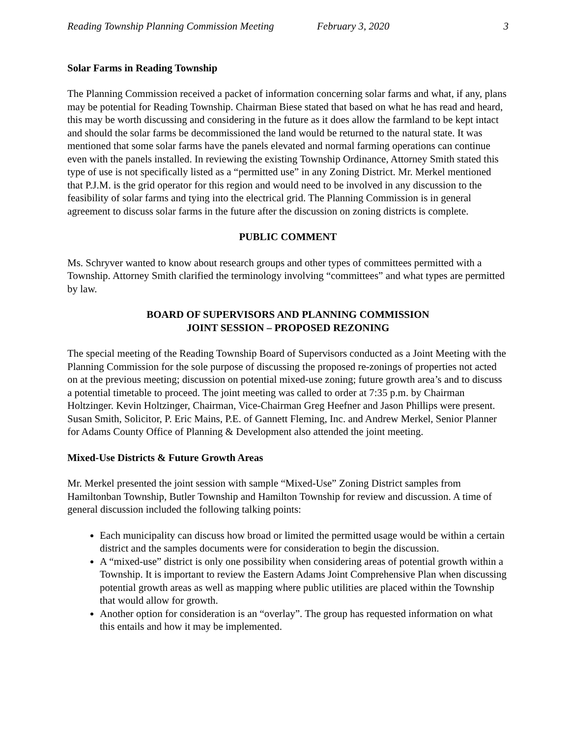Reading Township Planning Commission Meeting February 3, 2020 3
Solar Farms in Reading Township
The Planning Commission received a packet of information concerning solar farms and what, if any, plans may be potential for Reading Township. Chairman Biese stated that based on what he has read and heard, this may be worth discussing and considering in the future as it does allow the farmland to be kept intact and should the solar farms be decommissioned the land would be returned to the natural state. It was mentioned that some solar farms have the panels elevated and normal farming operations can continue even with the panels installed. In reviewing the existing Township Ordinance, Attorney Smith stated this type of use is not specifically listed as a “permitted use” in any Zoning District. Mr. Merkel mentioned that P.J.M. is the grid operator for this region and would need to be involved in any discussion to the feasibility of solar farms and tying into the electrical grid. The Planning Commission is in general agreement to discuss solar farms in the future after the discussion on zoning districts is complete.
PUBLIC COMMENT
Ms. Schryver wanted to know about research groups and other types of committees permitted with a Township. Attorney Smith clarified the terminology involving “committees” and what types are permitted by law.
BOARD OF SUPERVISORS AND PLANNING COMMISSION
JOINT SESSION – PROPOSED REZONING
The special meeting of the Reading Township Board of Supervisors conducted as a Joint Meeting with the Planning Commission for the sole purpose of discussing the proposed re-zonings of properties not acted on at the previous meeting; discussion on potential mixed-use zoning; future growth area’s and to discuss a potential timetable to proceed. The joint meeting was called to order at 7:35 p.m. by Chairman Holtzinger. Kevin Holtzinger, Chairman, Vice-Chairman Greg Heefner and Jason Phillips were present. Susan Smith, Solicitor, P. Eric Mains, P.E. of Gannett Fleming, Inc. and Andrew Merkel, Senior Planner for Adams County Office of Planning & Development also attended the joint meeting.
Mixed-Use Districts & Future Growth Areas
Mr. Merkel presented the joint session with sample “Mixed-Use” Zoning District samples from Hamiltonban Township, Butler Township and Hamilton Township for review and discussion. A time of general discussion included the following talking points:
Each municipality can discuss how broad or limited the permitted usage would be within a certain district and the samples documents were for consideration to begin the discussion.
A “mixed-use” district is only one possibility when considering areas of potential growth within a Township. It is important to review the Eastern Adams Joint Comprehensive Plan when discussing potential growth areas as well as mapping where public utilities are placed within the Township that would allow for growth.
Another option for consideration is an “overlay”. The group has requested information on what this entails and how it may be implemented.